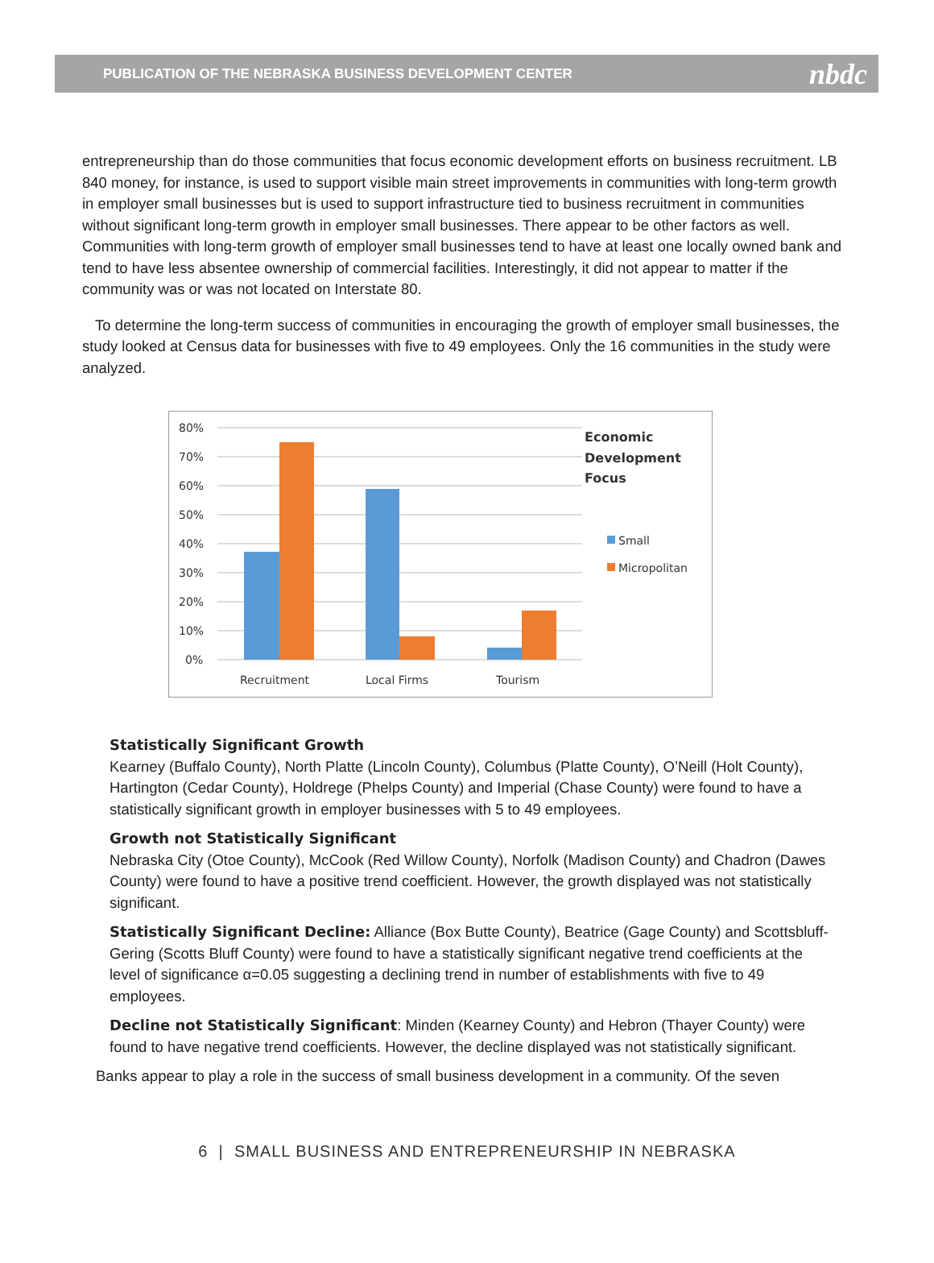PUBLICATION OF THE NEBRASKA BUSINESS DEVELOPMENT CENTER nbdc
entrepreneurship than do those communities that focus economic development efforts on business recruitment. LB 840 money, for instance, is used to support visible main street improvements in communities with long-term growth in employer small businesses but is used to support infrastructure tied to business recruitment in communities without significant long-term growth in employer small businesses. There appear to be other factors as well. Communities with long-term growth of employer small businesses tend to have at least one locally owned bank and tend to have less absentee ownership of commercial facilities. Interestingly, it did not appear to matter if the community was or was not located on Interstate 80.
To determine the long-term success of communities in encouraging the growth of employer small businesses, the study looked at Census data for businesses with five to 49 employees. Only the 16 communities in the study were analyzed.
80%
70%
60%
50%
40%
30%
20%
10%
0%
Recruitment
Local Firms
Tourism
Economic
Development
Focus
Small
Micropolitan
Statistically Significant Growth
Kearney (Buffalo County), North Platte (Lincoln County), Columbus (Platte County), O’Neill (Holt County), Hartington (Cedar County), Holdrege (Phelps County) and Imperial (Chase County) were found to have a statistically significant growth in employer businesses with 5 to 49 employees.
Growth not Statistically Significant
Nebraska City (Otoe County), McCook (Red Willow County), Norfolk (Madison County) and Chadron (Dawes County) were found to have a positive trend coefficient. However, the growth displayed was not statistically significant.
Statistically Significant Decline: Alliance (Box Butte County), Beatrice (Gage County) and Scottsbluff-Gering (Scotts Bluff County) were found to have a statistically significant negative trend coefficients at the level of significance α=0.05 suggesting a declining trend in number of establishments with five to 49 employees.
Decline not Statistically Significant: Minden (Kearney County) and Hebron (Thayer County) were found to have negative trend coefficients. However, the decline displayed was not statistically significant.
Banks appear to play a role in the success of small business development in a community. Of the seven
6 | SMALL BUSINESS AND ENTREPRENEURSHIP IN NEBRASKA